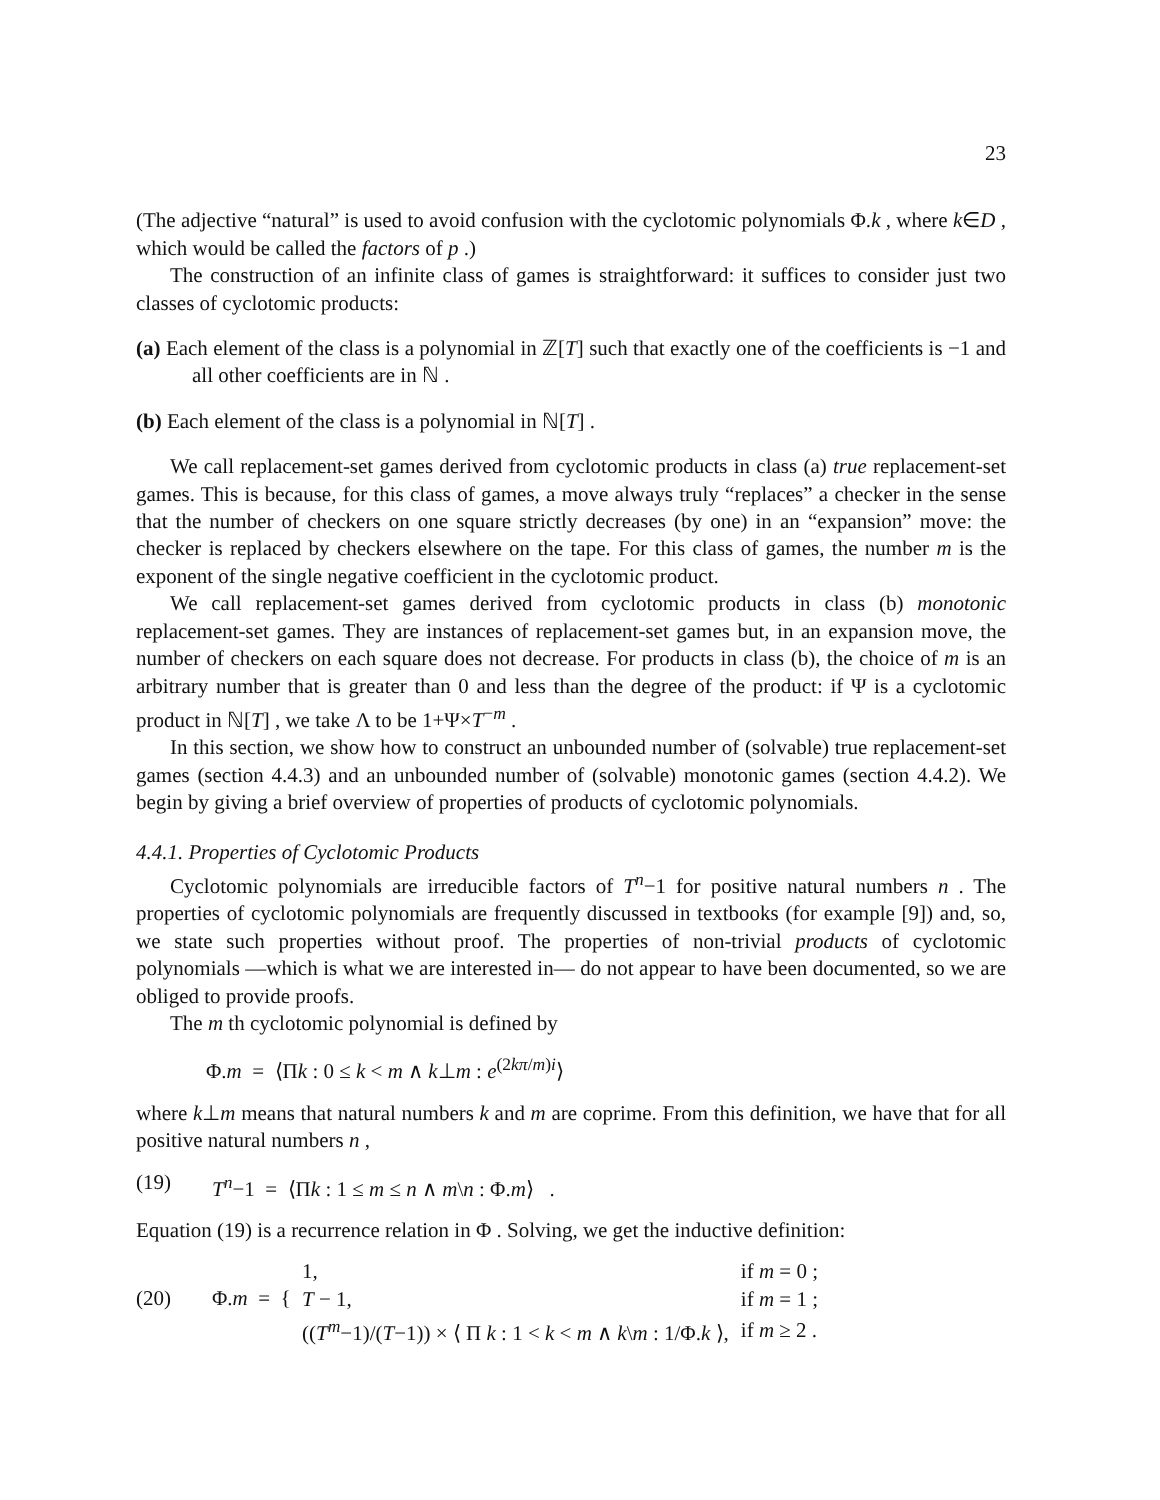23
(The adjective “natural” is used to avoid confusion with the cyclotomic polynomials Φ.k , where k∈D , which would be called the factors of p .)
The construction of an infinite class of games is straightforward: it suffices to consider just two classes of cyclotomic products:
(a) Each element of the class is a polynomial in ℤ[T] such that exactly one of the coefficients is −1 and all other coefficients are in ℕ .
(b) Each element of the class is a polynomial in ℕ[T] .
We call replacement-set games derived from cyclotomic products in class (a) true replacement-set games. This is because, for this class of games, a move always truly “replaces” a checker in the sense that the number of checkers on one square strictly decreases (by one) in an “expansion” move: the checker is replaced by checkers elsewhere on the tape. For this class of games, the number m is the exponent of the single negative coefficient in the cyclotomic product.
We call replacement-set games derived from cyclotomic products in class (b) monotonic replacement-set games. They are instances of replacement-set games but, in an expansion move, the number of checkers on each square does not decrease. For products in class (b), the choice of m is an arbitrary number that is greater than 0 and less than the degree of the product: if Ψ is a cyclotomic product in ℕ[T] , we take Λ to be 1+Ψ×T<sup>−m</sup> .
In this section, we show how to construct an unbounded number of (solvable) true replacement-set games (section 4.4.3) and an unbounded number of (solvable) monotonic games (section 4.4.2). We begin by giving a brief overview of properties of products of cyclotomic polynomials.
4.4.1. Properties of Cyclotomic Products
Cyclotomic polynomials are irreducible factors of T<sup>n</sup>−1 for positive natural numbers n . The properties of cyclotomic polynomials are frequently discussed in textbooks (for example [9]) and, so, we state such properties without proof. The properties of non-trivial products of cyclotomic polynomials —which is what we are interested in— do not appear to have been documented, so we are obliged to provide proofs.
The m th cyclotomic polynomial is defined by
Φ.m = ⟨Πk : 0 ≤ k < m ∧ k⊥m : e<sup>(2kπ/m)i</sup>⟩
where k⊥m means that natural numbers k and m are coprime. From this definition, we have that for all positive natural numbers n ,
(19) T<sup>n</sup>−1 = ⟨Πk : 1 ≤ m ≤ n ∧ m\n : Φ.m⟩ .
Equation (19) is a recurrence relation in Φ . Solving, we get the inductive definition:
(20) Φ.m = {
| 1, | if m = 0 ; |
| T − 1, | if m = 1 ; |
| (( T<sup>m</sup>−1)/( T −1)) × ⟨ Π k : 1 < k < m ∧ k \ m : 1/Φ. k ⟩, | if m ≥ 2 . |